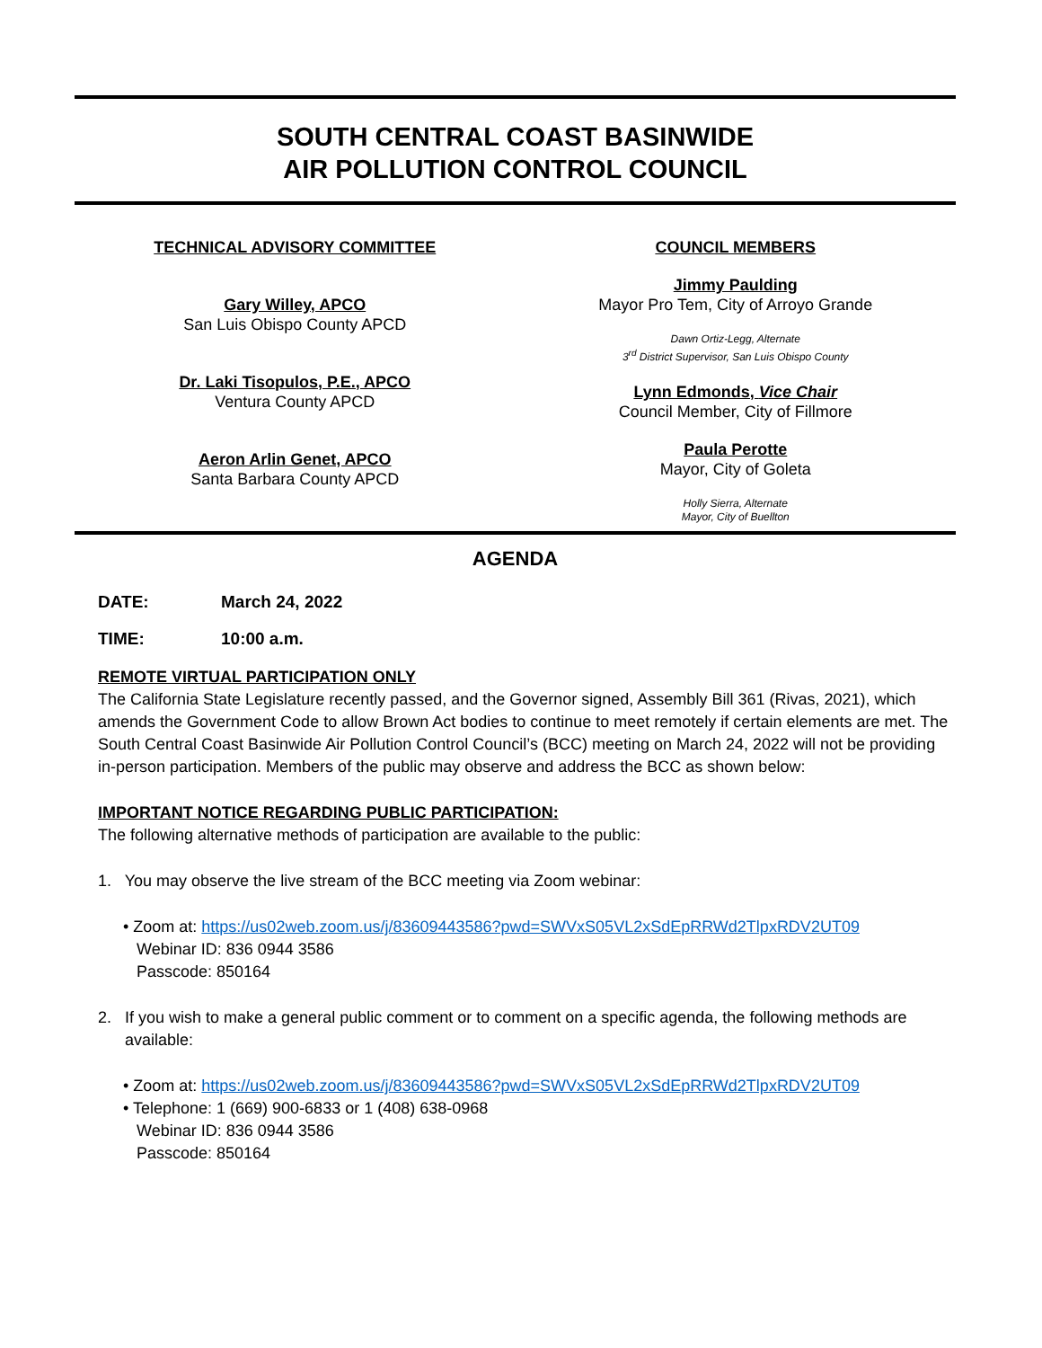SOUTH CENTRAL COAST BASINWIDE
AIR POLLUTION CONTROL COUNCIL
TECHNICAL ADVISORY COMMITTEE
Gary Willey, APCO
San Luis Obispo County APCD
Dr. Laki Tisopulos, P.E., APCO
Ventura County APCD
Aeron Arlin Genet, APCO
Santa Barbara County APCD
COUNCIL MEMBERS
Jimmy Paulding
Mayor Pro Tem, City of Arroyo Grande
Dawn Ortiz-Legg, Alternate
3<sup>rd</sup> District Supervisor, San Luis Obispo County
Lynn Edmonds, Vice Chair
Council Member, City of Fillmore
Paula Perotte
Mayor, City of Goleta
Holly Sierra, Alternate
Mayor, City of Buellton
AGENDA
DATE: March 24, 2022
TIME: 10:00 a.m.
REMOTE VIRTUAL PARTICIPATION ONLY
The California State Legislature recently passed, and the Governor signed, Assembly Bill 361 (Rivas, 2021), which amends the Government Code to allow Brown Act bodies to continue to meet remotely if certain elements are met. The South Central Coast Basinwide Air Pollution Control Council’s (BCC) meeting on March 24, 2022 will not be providing in-person participation. Members of the public may observe and address the BCC as shown below:
IMPORTANT NOTICE REGARDING PUBLIC PARTICIPATION:
The following alternative methods of participation are available to the public:
1. You may observe the live stream of the BCC meeting via Zoom webinar:
• Zoom at: https://us02web.zoom.us/j/83609443586?pwd=SWVxS05VL2xSdEpRRWd2TlpxRDV2UT09
Webinar ID: 836 0944 3586
Passcode: 850164
2. If you wish to make a general public comment or to comment on a specific agenda, the following methods are available:
• Zoom at: https://us02web.zoom.us/j/83609443586?pwd=SWVxS05VL2xSdEpRRWd2TlpxRDV2UT09
• Telephone: 1 (669) 900-6833 or 1 (408) 638-0968
Webinar ID: 836 0944 3586
Passcode: 850164